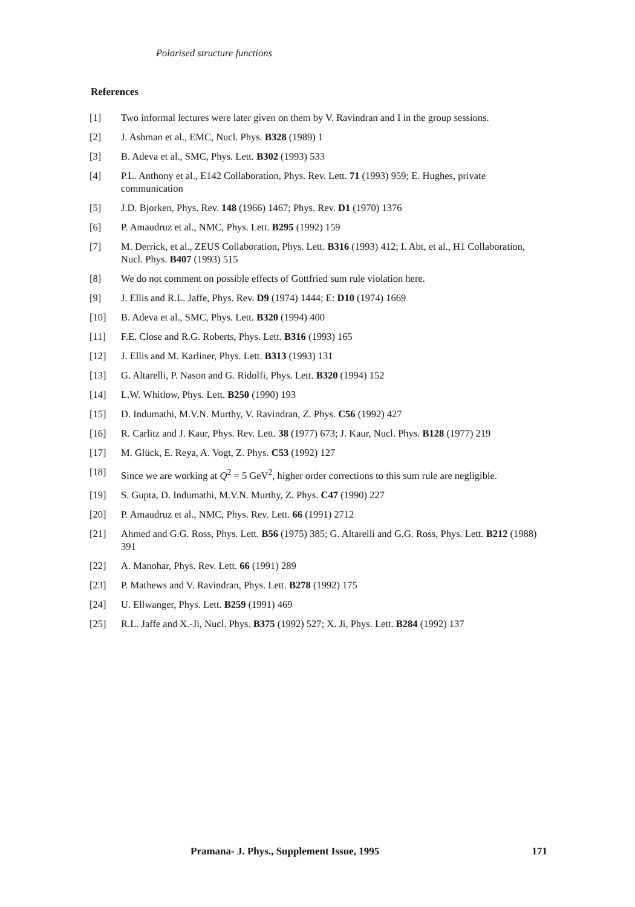Polarised structure functions
References
[1] Two informal lectures were later given on them by V. Ravindran and I in the group sessions.
[2] J. Ashman et al., EMC, Nucl. Phys. B328 (1989) 1
[3] B. Adeva et al., SMC, Phys. Lett. B302 (1993) 533
[4] P.L. Anthony et al., E142 Collaboration, Phys. Rev. Lett. 71 (1993) 959; E. Hughes, private communication
[5] J.D. Bjorken, Phys. Rev. 148 (1966) 1467; Phys. Rev. D1 (1970) 1376
[6] P. Amaudruz et al., NMC, Phys. Lett. B295 (1992) 159
[7] M. Derrick, et al., ZEUS Collaboration, Phys. Lett. B316 (1993) 412; I. Abt, et al., H1 Collaboration, Nucl. Phys. B407 (1993) 515
[8] We do not comment on possible effects of Gottfried sum rule violation here.
[9] J. Ellis and R.L. Jaffe, Phys. Rev. D9 (1974) 1444; E: D10 (1974) 1669
[10] B. Adeva et al., SMC, Phys. Lett. B320 (1994) 400
[11] F.E. Close and R.G. Roberts, Phys. Lett. B316 (1993) 165
[12] J. Ellis and M. Karliner, Phys. Lett. B313 (1993) 131
[13] G. Altarelli, P. Nason and G. Ridolfi, Phys. Lett. B320 (1994) 152
[14] L.W. Whitlow, Phys. Lett. B250 (1990) 193
[15] D. Indumathi, M.V.N. Murthy, V. Ravindran, Z. Phys. C56 (1992) 427
[16] R. Carlitz and J. Kaur, Phys. Rev. Lett. 38 (1977) 673; J. Kaur, Nucl. Phys. B128 (1977) 219
[17] M. Glück, E. Reya, A. Vogt, Z. Phys. C53 (1992) 127
[18] Since we are working at Q<sup>2</sup> = 5 GeV<sup>2</sup>, higher order corrections to this sum rule are negligible.
[19] S. Gupta, D. Indumathi, M.V.N. Murthy, Z. Phys. C47 (1990) 227
[20] P. Amaudruz et al., NMC, Phys. Rev. Lett. 66 (1991) 2712
[21] Ahmed and G.G. Ross, Phys. Lett. B56 (1975) 385; G. Altarelli and G.G. Ross, Phys. Lett. B212 (1988) 391
[22] A. Manohar, Phys. Rev. Lett. 66 (1991) 289
[23] P. Mathews and V. Ravindran, Phys. Lett. B278 (1992) 175
[24] U. Ellwanger, Phys. Lett. B259 (1991) 469
[25] R.L. Jaffe and X.-Ji, Nucl. Phys. B375 (1992) 527; X. Ji, Phys. Lett. B284 (1992) 137
Pramana- J. Phys., Supplement Issue, 1995 171